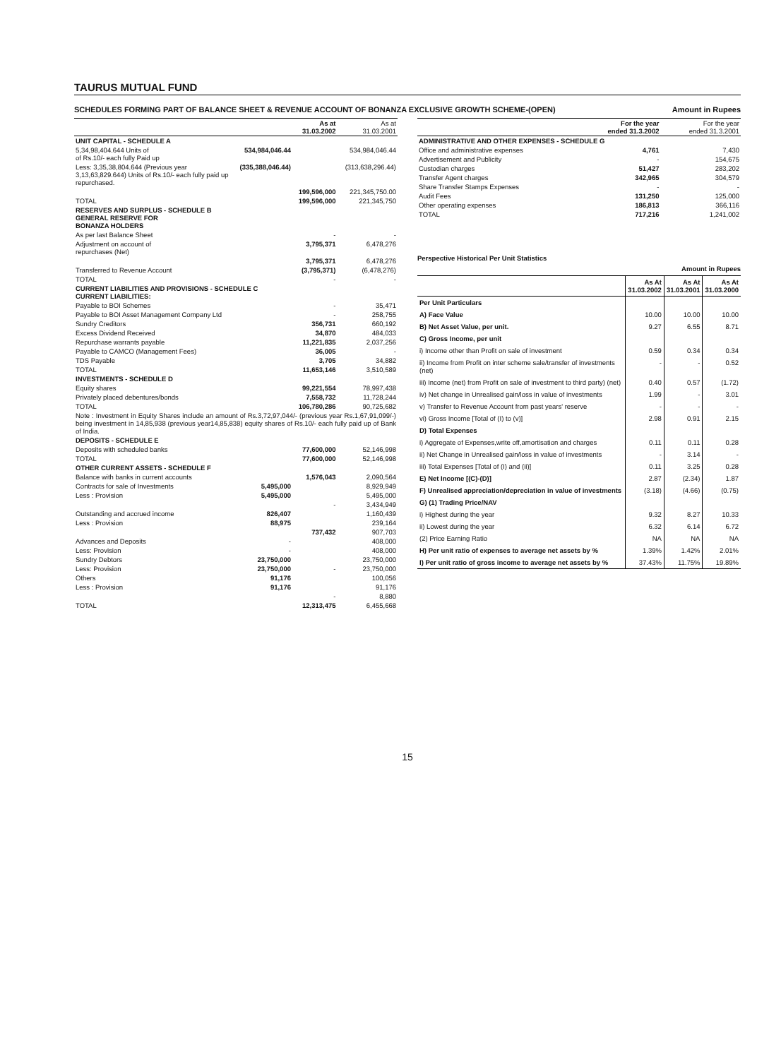TAURUS MUTUAL FUND
SCHEDULES FORMING PART OF BALANCE SHEET & REVENUE ACCOUNT OF BONANZA EXCLUSIVE GROWTH SCHEME-(OPEN) Amount in Rupees
| | | As at 31.03.2002 | As at 31.03.2001 |
| --- | --- | --- | --- |
| UNIT CAPITAL - SCHEDULE A | | | |
| 5,34,98,404.644 Units of of Rs.10/- each fully Paid up | 534,984,046.44 | | 534,984,046.44 |
| Less: 3,35,38,804.644 (Previous year 3,13,63,829.644) Units of Rs.10/- each fully paid up repurchased. | (335,388,046.44) | | (313,638,296.44) |
| | | 199,596,000 | 221,345,750.00 |
| TOTAL | | 199,596,000 | 221,345,750 |
| RESERVES AND SURPLUS - SCHEDULE B GENERAL RESERVE FOR BONANZA HOLDERS | | | |
| As per last Balance Sheet | | - | - |
| Adjustment on account of repurchases (Net) | | 3,795,371 | 6,478,276 |
| | | 3,795,371 | 6,478,276 |
| Transferred to Revenue Account | | (3,795,371) | (6,478,276) |
| TOTAL | | - | - |
| CURRENT LIABILITIES AND PROVISIONS - SCHEDULE C CURRENT LIABILITIES: | | | |
| Payable to BOI Schemes | | - | 35,471 |
| Payable to BOI Asset Management Company Ltd | | - | 258,755 |
| Sundry Creditors | | 356,731 | 660,192 |
| Excess Dividend Received | | 34,870 | 484,033 |
| Repurchase warrants payable | | 11,221,835 | 2,037,256 |
| Payable to CAMCO (Management Fees) | | 36,005 | - |
| TDS Payable | | 3,705 | 34,882 |
| TOTAL | | 11,653,146 | 3,510,589 |
| INVESTMENTS - SCHEDULE D | | | |
| Equity shares | | 99,221,554 | 78,997,438 |
| Privately placed debentures/bonds | | 7,558,732 | 11,728,244 |
| TOTAL | | 106,780,286 | 90,725,682 |
| Note : Investment in Equity Shares include an amount of Rs.3,72,97,044/- (previous year Rs.1,67,91,099/-) being investment in 14,85,938 (previous year14,85,838) equity shares of Rs.10/- each fully paid up of Bank of India. | | | |
| DEPOSITS - SCHEDULE E | | | |
| Deposits with scheduled banks | | 77,600,000 | 52,146,998 |
| TOTAL | | 77,600,000 | 52,146,998 |
| OTHER CURRENT ASSETS - SCHEDULE F | | | |
| Balance with banks in current accounts | | 1,576,043 | 2,090,564 |
| Contracts for sale of Investments | 5,495,000 | | 8,929,949 |
| Less : Provision | 5,495,000 | | 5,495,000 |
| | | - | 3,434,949 |
| Outstanding and accrued income | 826,407 | | 1,160,439 |
| Less : Provision | 88,975 | | 239,164 |
| | | 737,432 | 907,703 |
| Advances and Deposits | - | | 408,000 |
| Less: Provision | - | | 408,000 |
| Sundry Debtors | 23,750,000 | | 23,750,000 |
| Less: Provision | 23,750,000 | - | 23,750,000 |
| Others | 91,176 | | 100,056 |
| Less : Provision | 91,176 | | 91,176 |
| | | - | 8,880 |
| TOTAL | | 12,313,475 | 6,455,668 |
| | For the year ended 31.3.2002 | For the year ended 31.3.2001 |
| --- | --- | --- |
| ADMINISTRATIVE AND OTHER EXPENSES - SCHEDULE G | | |
| Office and administrative expenses | 4,761 | 7,430 |
| Advertisement and Publicity | - | 154,675 |
| Custodian charges | 51,427 | 283,202 |
| Transfer Agent charges | 342,965 | 304,579 |
| Share Transfer Stamps Expenses | - | - |
| Audit Fees | 131,250 | 125,000 |
| Other operating expenses | 186,813 | 366,116 |
| TOTAL | 717,216 | 1,241,002 |
Perspective Historical Per Unit Statistics
Amount in Rupees
| | As At 31.03.2002 | As At 31.03.2001 | As At 31.03.2000 |
| --- | --- | --- | --- |
| Per Unit Particulars | | | |
| A) Face Value | 10.00 | 10.00 | 10.00 |
| B) Net Asset Value, per unit. | 9.27 | 6.55 | 8.71 |
| C) Gross Income, per unit | | | |
| i) Income other than Profit on sale of investment | 0.59 | 0.34 | 0.34 |
| ii) Income from Profit on inter scheme sale/transfer of investments (net) | - | - | 0.52 |
| iii) Income (net) from Profit on sale of investment to third party) (net) | 0.40 | 0.57 | (1.72) |
| iv) Net change in Unrealised gain/loss in value of investments | 1.99 | - | 3.01 |
| v) Transfer to Revenue Account from past years' reserve | - | - | - |
| vi) Gross Income [Total of (I) to (v)] | 2.98 | 0.91 | 2.15 |
| D) Total Expenses | | | |
| i) Aggregate of Expenses,write off,amortisation and charges | 0.11 | 0.11 | 0.28 |
| ii) Net Change in Unrealised gain/loss in value of investments | - | 3.14 | - |
| iii) Total Expenses [Total of (I) and (ii)] | 0.11 | 3.25 | 0.28 |
| E) Net Income [(C)-(D)] | 2.87 | (2.34) | 1.87 |
| F) Unrealised appreciation/depreciation in value of investments | (3.18) | (4.66) | (0.75) |
| G) (1) Trading Price/NAV | | | |
| i) Highest during the year | 9.32 | 8.27 | 10.33 |
| ii) Lowest during the year | 6.32 | 6.14 | 6.72 |
| (2) Price Earning Ratio | NA | NA | NA |
| H) Per unit ratio of expenses to average net assets by % | 1.39% | 1.42% | 2.01% |
| I) Per unit ratio of gross income to average net assets by % | 37.43% | 11.75% | 19.89% |
15